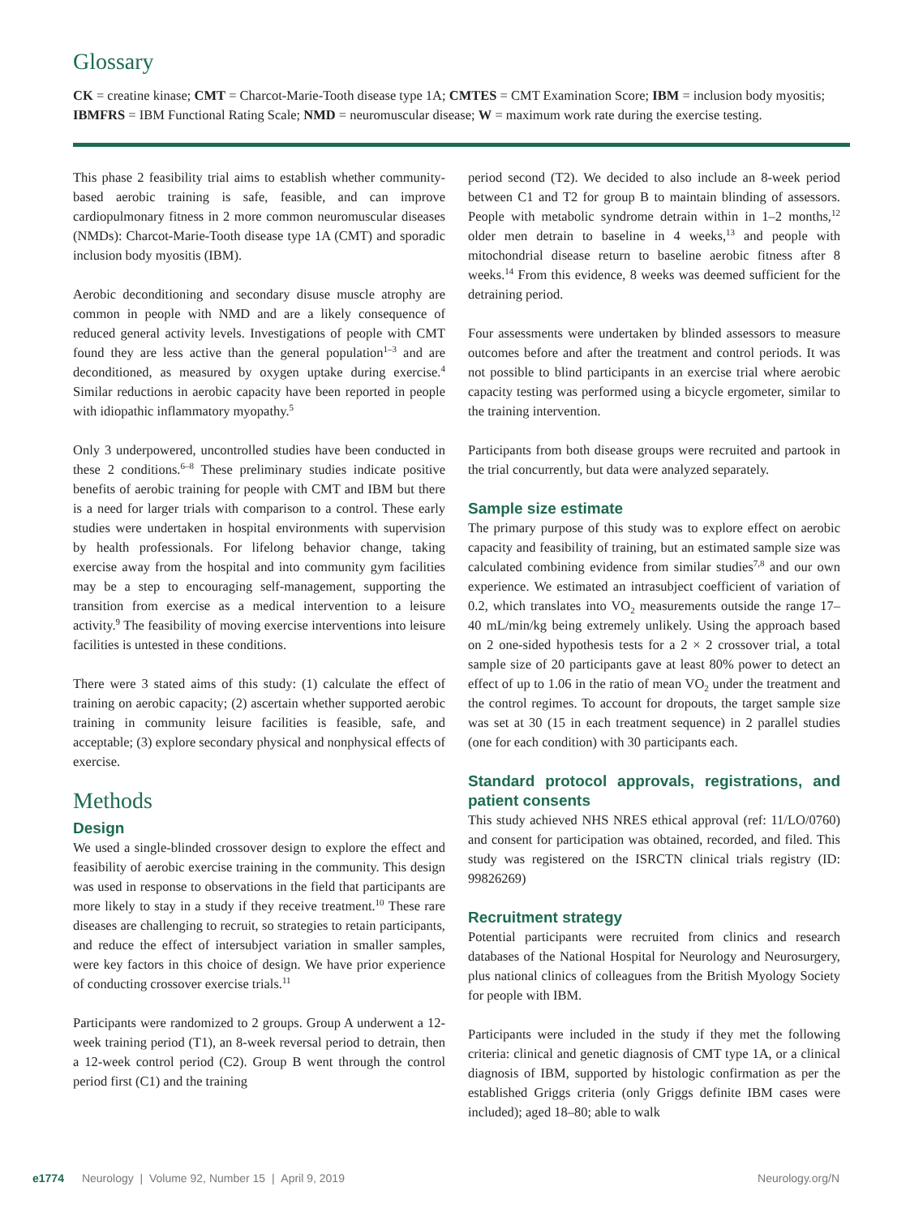Glossary
CK = creatine kinase; CMT = Charcot-Marie-Tooth disease type 1A; CMTES = CMT Examination Score; IBM = inclusion body myositis; IBMFRS = IBM Functional Rating Scale; NMD = neuromuscular disease; W = maximum work rate during the exercise testing.
This phase 2 feasibility trial aims to establish whether community-based aerobic training is safe, feasible, and can improve cardiopulmonary fitness in 2 more common neuromuscular diseases (NMDs): Charcot-Marie-Tooth disease type 1A (CMT) and sporadic inclusion body myositis (IBM).
Aerobic deconditioning and secondary disuse muscle atrophy are common in people with NMD and are a likely consequence of reduced general activity levels. Investigations of people with CMT found they are less active than the general population<sup>1–3</sup> and are deconditioned, as measured by oxygen uptake during exercise.<sup>4</sup> Similar reductions in aerobic capacity have been reported in people with idiopathic inflammatory myopathy.<sup>5</sup>
Only 3 underpowered, uncontrolled studies have been conducted in these 2 conditions.<sup>6–8</sup> These preliminary studies indicate positive benefits of aerobic training for people with CMT and IBM but there is a need for larger trials with comparison to a control. These early studies were undertaken in hospital environments with supervision by health professionals. For lifelong behavior change, taking exercise away from the hospital and into community gym facilities may be a step to encouraging self-management, supporting the transition from exercise as a medical intervention to a leisure activity.<sup>9</sup> The feasibility of moving exercise interventions into leisure facilities is untested in these conditions.
There were 3 stated aims of this study: (1) calculate the effect of training on aerobic capacity; (2) ascertain whether supported aerobic training in community leisure facilities is feasible, safe, and acceptable; (3) explore secondary physical and nonphysical effects of exercise.
Methods
Design
We used a single-blinded crossover design to explore the effect and feasibility of aerobic exercise training in the community. This design was used in response to observations in the field that participants are more likely to stay in a study if they receive treatment.<sup>10</sup> These rare diseases are challenging to recruit, so strategies to retain participants, and reduce the effect of intersubject variation in smaller samples, were key factors in this choice of design. We have prior experience of conducting crossover exercise trials.<sup>11</sup>
Participants were randomized to 2 groups. Group A underwent a 12-week training period (T1), an 8-week reversal period to detrain, then a 12-week control period (C2). Group B went through the control period first (C1) and the training
period second (T2). We decided to also include an 8-week period between C1 and T2 for group B to maintain blinding of assessors. People with metabolic syndrome detrain within in 1–2 months,<sup>12</sup> older men detrain to baseline in 4 weeks,<sup>13</sup> and people with mitochondrial disease return to baseline aerobic fitness after 8 weeks.<sup>14</sup> From this evidence, 8 weeks was deemed sufficient for the detraining period.
Four assessments were undertaken by blinded assessors to measure outcomes before and after the treatment and control periods. It was not possible to blind participants in an exercise trial where aerobic capacity testing was performed using a bicycle ergometer, similar to the training intervention.
Participants from both disease groups were recruited and partook in the trial concurrently, but data were analyzed separately.
Sample size estimate
The primary purpose of this study was to explore effect on aerobic capacity and feasibility of training, but an estimated sample size was calculated combining evidence from similar studies<sup>7,8</sup> and our own experience. We estimated an intrasubject coefficient of variation of 0.2, which translates into VO<sub>2</sub> measurements outside the range 17–40 mL/min/kg being extremely unlikely. Using the approach based on 2 one-sided hypothesis tests for a 2 × 2 crossover trial, a total sample size of 20 participants gave at least 80% power to detect an effect of up to 1.06 in the ratio of mean VO<sub>2</sub> under the treatment and the control regimes. To account for dropouts, the target sample size was set at 30 (15 in each treatment sequence) in 2 parallel studies (one for each condition) with 30 participants each.
Standard protocol approvals, registrations, and patient consents
This study achieved NHS NRES ethical approval (ref: 11/LO/0760) and consent for participation was obtained, recorded, and filed. This study was registered on the ISRCTN clinical trials registry (ID: 99826269)
Recruitment strategy
Potential participants were recruited from clinics and research databases of the National Hospital for Neurology and Neurosurgery, plus national clinics of colleagues from the British Myology Society for people with IBM.
Participants were included in the study if they met the following criteria: clinical and genetic diagnosis of CMT type 1A, or a clinical diagnosis of IBM, supported by histologic confirmation as per the established Griggs criteria (only Griggs definite IBM cases were included); aged 18–80; able to walk
e1774 Neurology | Volume 92, Number 15 | April 9, 2019 Neurology.org/N